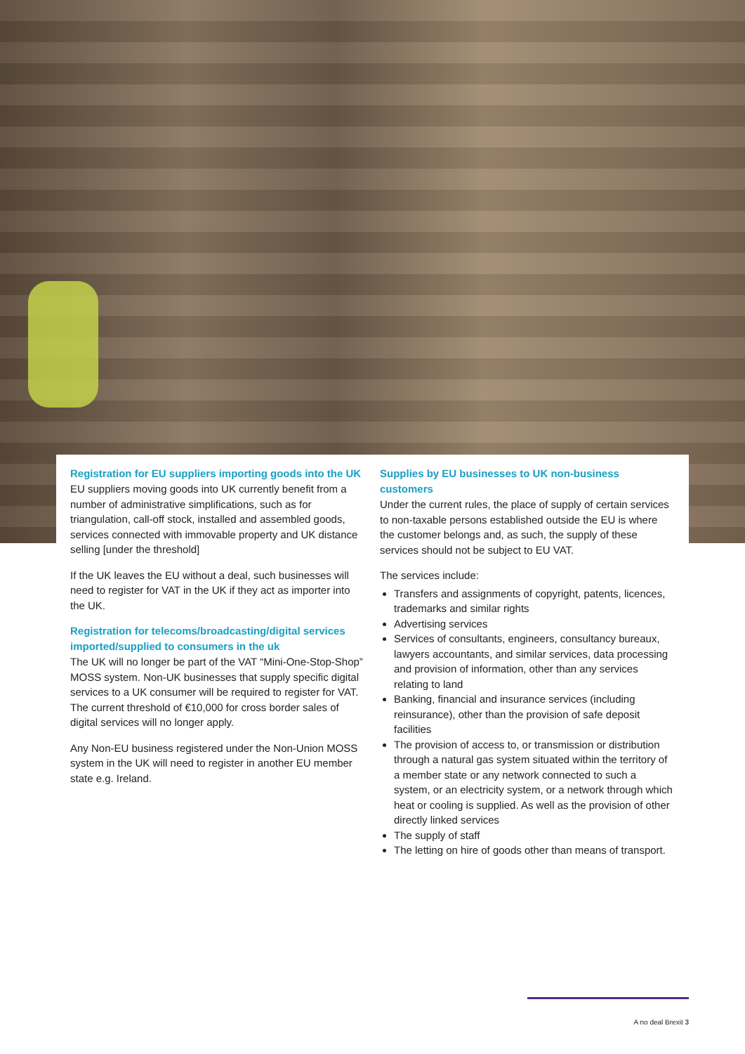Registration for EU suppliers importing goods into the UK
EU suppliers moving goods into UK currently benefit from a number of administrative simplifications, such as for triangulation, call-off stock, installed and assembled goods, services connected with immovable property and UK distance selling [under the threshold]
If the UK leaves the EU without a deal, such businesses will need to register for VAT in the UK if they act as importer into the UK.
Registration for telecoms/broadcasting/digital services imported/supplied to consumers in the uk
The UK will no longer be part of the VAT “Mini-One-Stop-Shop” MOSS system. Non-UK businesses that supply specific digital services to a UK consumer will be required to register for VAT. The current threshold of €10,000 for cross border sales of digital services will no longer apply.
Any Non-EU business registered under the Non-Union MOSS system in the UK will need to register in another EU member state e.g. Ireland.
Supplies by EU businesses to UK non-business customers
Under the current rules, the place of supply of certain services to non-taxable persons established outside the EU is where the customer belongs and, as such, the supply of these services should not be subject to EU VAT.
The services include:
Transfers and assignments of copyright, patents, licences, trademarks and similar rights
Advertising services
Services of consultants, engineers, consultancy bureaux, lawyers accountants, and similar services, data processing and provision of information, other than any services relating to land
Banking, financial and insurance services (including reinsurance), other than the provision of safe deposit facilities
The provision of access to, or transmission or distribution through a natural gas system situated within the territory of a member state or any network connected to such a system, or an electricity system, or a network through which heat or cooling is supplied. As well as the provision of other directly linked services
The supply of staff
The letting on hire of goods other than means of transport.
A no deal Brexit 3